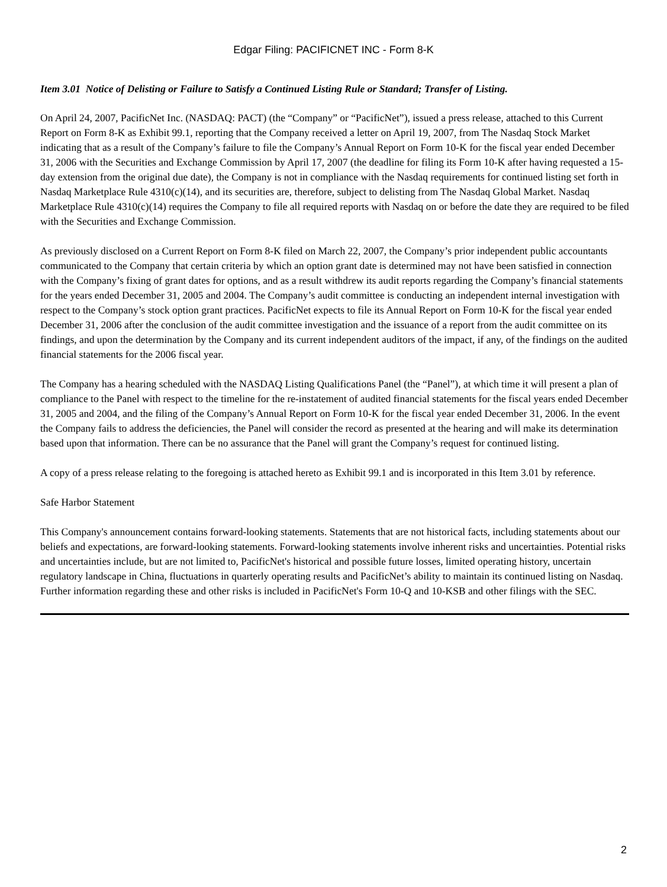Edgar Filing: PACIFICNET INC - Form 8-K
Item 3.01 Notice of Delisting or Failure to Satisfy a Continued Listing Rule or Standard; Transfer of Listing.
On April 24, 2007, PacificNet Inc. (NASDAQ: PACT) (the “Company” or “PacificNet”), issued a press release, attached to this Current Report on Form 8-K as Exhibit 99.1, reporting that the Company received a letter on April 19, 2007, from The Nasdaq Stock Market indicating that as a result of the Company’s failure to file the Company’s Annual Report on Form 10-K for the fiscal year ended December 31, 2006 with the Securities and Exchange Commission by April 17, 2007 (the deadline for filing its Form 10-K after having requested a 15-day extension from the original due date), the Company is not in compliance with the Nasdaq requirements for continued listing set forth in Nasdaq Marketplace Rule 4310(c)(14), and its securities are, therefore, subject to delisting from The Nasdaq Global Market. Nasdaq Marketplace Rule 4310(c)(14) requires the Company to file all required reports with Nasdaq on or before the date they are required to be filed with the Securities and Exchange Commission.
As previously disclosed on a Current Report on Form 8-K filed on March 22, 2007, the Company’s prior independent public accountants communicated to the Company that certain criteria by which an option grant date is determined may not have been satisfied in connection with the Company’s fixing of grant dates for options, and as a result withdrew its audit reports regarding the Company’s financial statements for the years ended December 31, 2005 and 2004. The Company’s audit committee is conducting an independent internal investigation with respect to the Company’s stock option grant practices. PacificNet expects to file its Annual Report on Form 10-K for the fiscal year ended December 31, 2006 after the conclusion of the audit committee investigation and the issuance of a report from the audit committee on its findings, and upon the determination by the Company and its current independent auditors of the impact, if any, of the findings on the audited financial statements for the 2006 fiscal year.
The Company has a hearing scheduled with the NASDAQ Listing Qualifications Panel (the “Panel”), at which time it will present a plan of compliance to the Panel with respect to the timeline for the re-instatement of audited financial statements for the fiscal years ended December 31, 2005 and 2004, and the filing of the Company’s Annual Report on Form 10-K for the fiscal year ended December 31, 2006. In the event the Company fails to address the deficiencies, the Panel will consider the record as presented at the hearing and will make its determination based upon that information. There can be no assurance that the Panel will grant the Company’s request for continued listing.
A copy of a press release relating to the foregoing is attached hereto as Exhibit 99.1 and is incorporated in this Item 3.01 by reference.
Safe Harbor Statement
This Company's announcement contains forward-looking statements. Statements that are not historical facts, including statements about our beliefs and expectations, are forward-looking statements. Forward-looking statements involve inherent risks and uncertainties. Potential risks and uncertainties include, but are not limited to, PacificNet's historical and possible future losses, limited operating history, uncertain regulatory landscape in China, fluctuations in quarterly operating results and PacificNet’s ability to maintain its continued listing on Nasdaq. Further information regarding these and other risks is included in PacificNet's Form 10-Q and 10-KSB and other filings with the SEC.
2